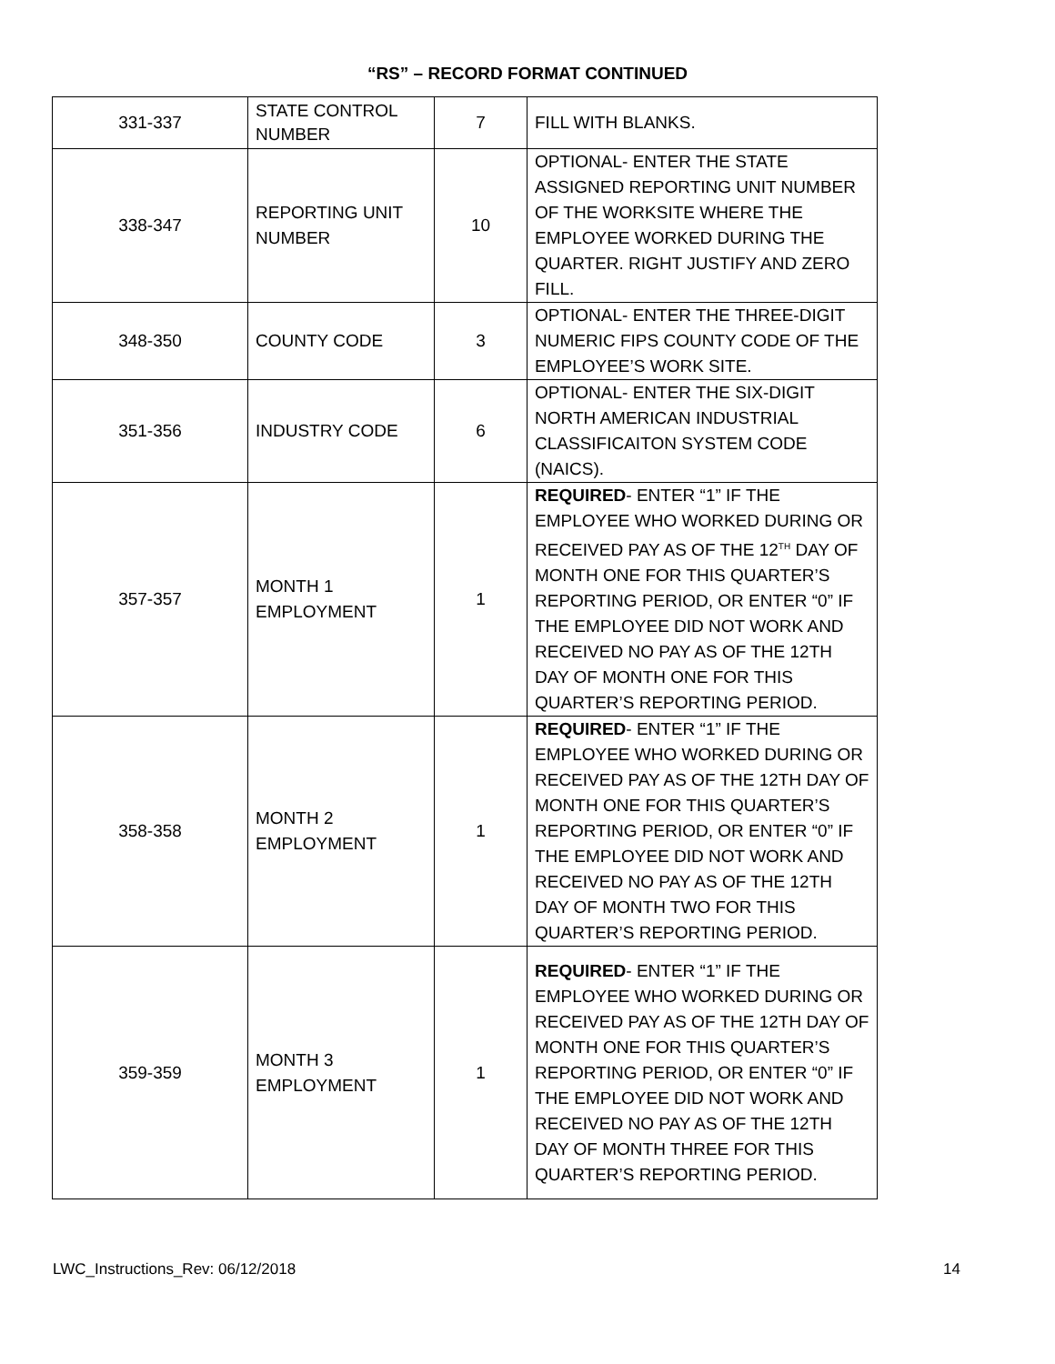“RS” – RECORD FORMAT CONTINUED
| 331-337 | STATE CONTROL NUMBER | 7 | FILL WITH BLANKS. |
| 338-347 | REPORTING UNIT NUMBER | 10 | OPTIONAL- ENTER THE STATE ASSIGNED REPORTING UNIT NUMBER OF THE WORKSITE WHERE THE EMPLOYEE WORKED DURING THE QUARTER. RIGHT JUSTIFY AND ZERO FILL. |
| 348-350 | COUNTY CODE | 3 | OPTIONAL- ENTER THE THREE-DIGIT NUMERIC FIPS COUNTY CODE OF THE EMPLOYEE’S WORK SITE. |
| 351-356 | INDUSTRY CODE | 6 | OPTIONAL- ENTER THE SIX-DIGIT NORTH AMERICAN INDUSTRIAL CLASSIFICAITON SYSTEM CODE (NAICS). |
| 357-357 | MONTH 1 EMPLOYMENT | 1 | REQUIRED - ENTER “1” IF THE EMPLOYEE WHO WORKED DURING OR RECEIVED PAY AS OF THE 12<sup>TH</sup> DAY OF MONTH ONE FOR THIS QUARTER’S REPORTING PERIOD, OR ENTER “0” IF THE EMPLOYEE DID NOT WORK AND RECEIVED NO PAY AS OF THE 12TH DAY OF MONTH ONE FOR THIS QUARTER’S REPORTING PERIOD. |
| 358-358 | MONTH 2 EMPLOYMENT | 1 | REQUIRED - ENTER “1” IF THE EMPLOYEE WHO WORKED DURING OR RECEIVED PAY AS OF THE 12TH DAY OF MONTH ONE FOR THIS QUARTER’S REPORTING PERIOD, OR ENTER “0” IF THE EMPLOYEE DID NOT WORK AND RECEIVED NO PAY AS OF THE 12TH DAY OF MONTH TWO FOR THIS QUARTER’S REPORTING PERIOD. |
| 359-359 | MONTH 3 EMPLOYMENT | 1 | REQUIRED - ENTER “1” IF THE EMPLOYEE WHO WORKED DURING OR RECEIVED PAY AS OF THE 12TH DAY OF MONTH ONE FOR THIS QUARTER’S REPORTING PERIOD, OR ENTER “0” IF THE EMPLOYEE DID NOT WORK AND RECEIVED NO PAY AS OF THE 12TH DAY OF MONTH THREE FOR THIS QUARTER’S REPORTING PERIOD. |
LWC_Instructions_Rev: 06/12/2018 14